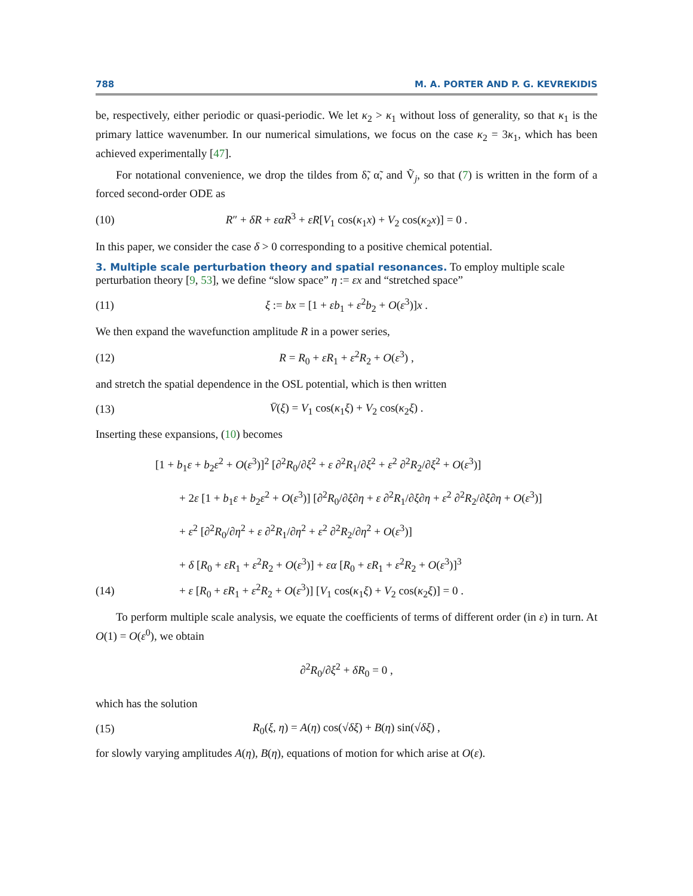788 M. A. PORTER AND P. G. KEVREKIDIS
be, respectively, either periodic or quasi-periodic. We let κ<sub>2</sub> > κ<sub>1</sub> without loss of generality, so that κ<sub>1</sub> is the primary lattice wavenumber. In our numerical simulations, we focus on the case κ<sub>2</sub> = 3κ<sub>1</sub>, which has been achieved experimentally [47].
For notational convenience, we drop the tildes from δ̃, α̃, and Ṽ<sub>j</sub>, so that (7) is written in the form of a forced second-order ODE as
(10) R″ + δR + εαR<sup>3</sup> + εR[V<sub>1</sub> cos(κ<sub>1</sub>x) + V<sub>2</sub> cos(κ<sub>2</sub>x)] = 0 .
In this paper, we consider the case δ > 0 corresponding to a positive chemical potential.
3. Multiple scale perturbation theory and spatial resonances.
To employ multiple scale perturbation theory [9, 53], we define “slow space” η := εx and “stretched space”
(11) ξ := bx = [1 + εb<sub>1</sub> + ε<sup>2</sup>b<sub>2</sub> + O(ε<sup>3</sup>)]x .
We then expand the wavefunction amplitude R in a power series,
(12) R = R<sub>0</sub> + εR<sub>1</sub> + ε<sup>2</sup>R<sub>2</sub> + O(ε<sup>3</sup>) ,
and stretch the spatial dependence in the OSL potential, which is then written
(13) V̄(ξ) = V<sub>1</sub> cos(κ<sub>1</sub>ξ) + V<sub>2</sub> cos(κ<sub>2</sub>ξ) .
Inserting these expansions, (10) becomes
[1 + b<sub>1</sub>ε + b<sub>2</sub>ε<sup>2</sup> + O(ε<sup>3</sup>)]<sup>2</sup> [∂<sup>2</sup>R<sub>0</sub>/∂ξ<sup>2</sup> + ε ∂<sup>2</sup>R<sub>1</sub>/∂ξ<sup>2</sup> + ε<sup>2</sup> ∂<sup>2</sup>R<sub>2</sub>/∂ξ<sup>2</sup> + O(ε<sup>3</sup>)]
+ 2ε [1 + b<sub>1</sub>ε + b<sub>2</sub>ε<sup>2</sup> + O(ε<sup>3</sup>)] [∂<sup>2</sup>R<sub>0</sub>/∂ξ∂η + ε ∂<sup>2</sup>R<sub>1</sub>/∂ξ∂η + ε<sup>2</sup> ∂<sup>2</sup>R<sub>2</sub>/∂ξ∂η + O(ε<sup>3</sup>)]
+ ε<sup>2</sup> [∂<sup>2</sup>R<sub>0</sub>/∂η<sup>2</sup> + ε ∂<sup>2</sup>R<sub>1</sub>/∂η<sup>2</sup> + ε<sup>2</sup> ∂<sup>2</sup>R<sub>2</sub>/∂η<sup>2</sup> + O(ε<sup>3</sup>)]
+ δ [R<sub>0</sub> + εR<sub>1</sub> + ε<sup>2</sup>R<sub>2</sub> + O(ε<sup>3</sup>)] + εα [R<sub>0</sub> + εR<sub>1</sub> + ε<sup>2</sup>R<sub>2</sub> + O(ε<sup>3</sup>)]<sup>3</sup>
(14) + ε [R<sub>0</sub> + εR<sub>1</sub> + ε<sup>2</sup>R<sub>2</sub> + O(ε<sup>3</sup>)] [V<sub>1</sub> cos(κ<sub>1</sub>ξ) + V<sub>2</sub> cos(κ<sub>2</sub>ξ)] = 0 .
To perform multiple scale analysis, we equate the coefficients of terms of different order (in ε) in turn. At O(1) = O(ε<sup>0</sup>), we obtain
∂<sup>2</sup>R<sub>0</sub>/∂ξ<sup>2</sup> + δR<sub>0</sub> = 0 ,
which has the solution
(15) R<sub>0</sub>(ξ, η) = A(η) cos(√δξ) + B(η) sin(√δξ) ,
for slowly varying amplitudes A(η), B(η), equations of motion for which arise at O(ε).